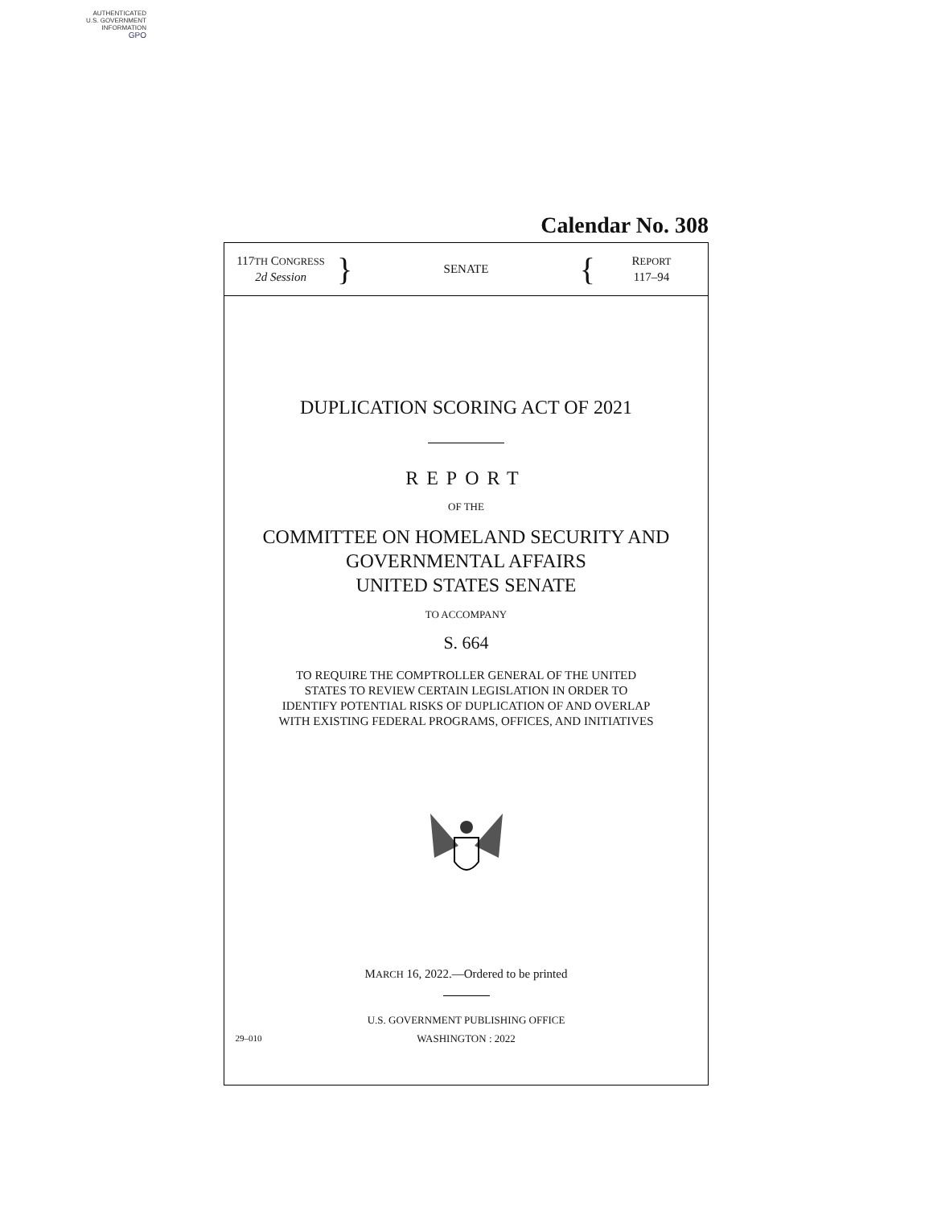AUTHENTICATED
U.S. GOVERNMENT
INFORMATION
GPO
Calendar No. 308
117TH CONGRESS
2d Session
}
SENATE
{
REPORT
117–94
DUPLICATION SCORING ACT OF 2021
REPORT
OF THE
COMMITTEE ON HOMELAND SECURITY AND
GOVERNMENTAL AFFAIRS
UNITED STATES SENATE
TO ACCOMPANY
S. 664
TO REQUIRE THE COMPTROLLER GENERAL OF THE UNITED
STATES TO REVIEW CERTAIN LEGISLATION IN ORDER TO
IDENTIFY POTENTIAL RISKS OF DUPLICATION OF AND OVERLAP
WITH EXISTING FEDERAL PROGRAMS, OFFICES, AND INITIATIVES
MARCH 16, 2022.—Ordered to be printed
U.S. GOVERNMENT PUBLISHING OFFICE
29–010 WASHINGTON : 2022